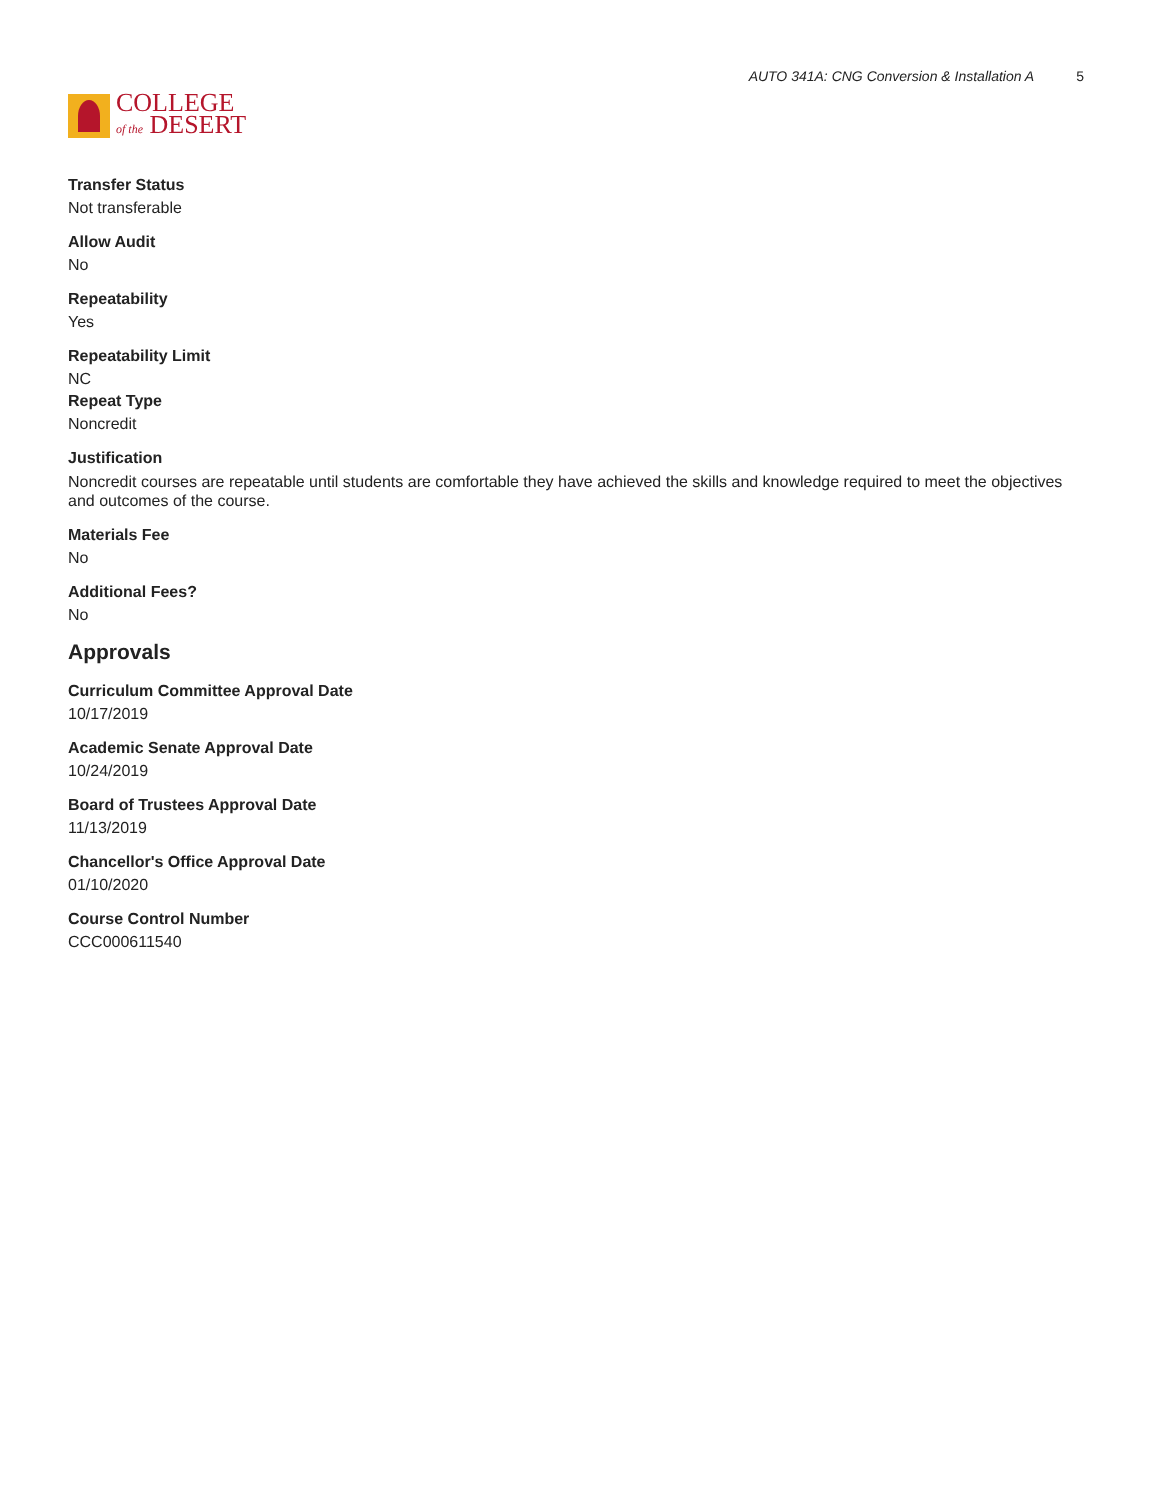COLLEGE
of the DESERT
AUTO 341A: CNG Conversion & Installation A 5
Transfer Status
Not transferable
Allow Audit
No
Repeatability
Yes
Repeatability Limit
NC
Repeat Type
Noncredit
Justification
Noncredit courses are repeatable until students are comfortable they have achieved the skills and knowledge required to meet the objectives and outcomes of the course.
Materials Fee
No
Additional Fees?
No
Approvals
Curriculum Committee Approval Date
10/17/2019
Academic Senate Approval Date
10/24/2019
Board of Trustees Approval Date
11/13/2019
Chancellor's Office Approval Date
01/10/2020
Course Control Number
CCC000611540